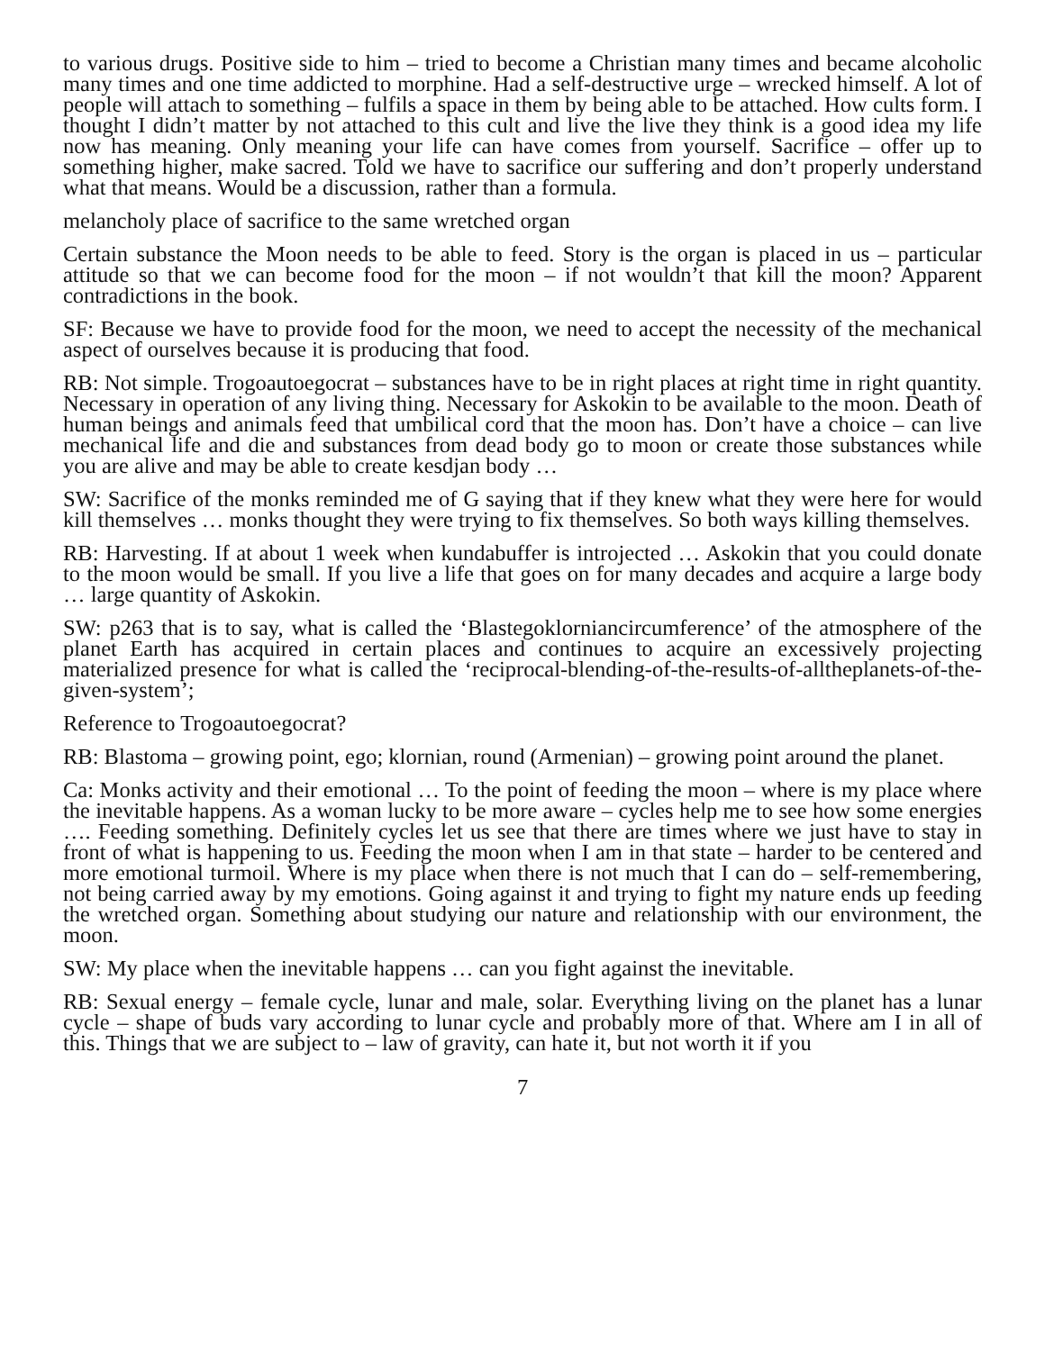to various drugs. Positive side to him – tried to become a Christian many times and became alcoholic many times and one time addicted to morphine. Had a self-destructive urge – wrecked himself. A lot of people will attach to something – fulfils a space in them by being able to be attached. How cults form. I thought I didn’t matter by not attached to this cult and live the live they think is a good idea my life now has meaning. Only meaning your life can have comes from yourself. Sacrifice – offer up to something higher, make sacred. Told we have to sacrifice our suffering and don’t properly understand what that means. Would be a discussion, rather than a formula.
melancholy place of sacrifice to the same wretched organ
Certain substance the Moon needs to be able to feed. Story is the organ is placed in us – particular attitude so that we can become food for the moon – if not wouldn’t that kill the moon? Apparent contradictions in the book.
SF: Because we have to provide food for the moon, we need to accept the necessity of the mechanical aspect of ourselves because it is producing that food.
RB: Not simple. Trogoautoegocrat – substances have to be in right places at right time in right quantity. Necessary in operation of any living thing. Necessary for Askokin to be available to the moon. Death of human beings and animals feed that umbilical cord that the moon has. Don’t have a choice – can live mechanical life and die and substances from dead body go to moon or create those substances while you are alive and may be able to create kesdjan body …
SW: Sacrifice of the monks reminded me of G saying that if they knew what they were here for would kill themselves … monks thought they were trying to fix themselves. So both ways killing themselves.
RB: Harvesting. If at about 1 week when kundabuffer is introjected … Askokin that you could donate to the moon would be small. If you live a life that goes on for many decades and acquire a large body … large quantity of Askokin.
SW: p263 that is to say, what is called the ‘Blastegoklorniancircumference’ of the atmosphere of the planet Earth has acquired in certain places and continues to acquire an excessively projecting materialized presence for what is called the ‘reciprocal-blending-of-the-results-of-alltheplanets-of-the-given-system’;
Reference to Trogoautoegocrat?
RB: Blastoma – growing point, ego; klornian, round (Armenian) – growing point around the planet.
Ca: Monks activity and their emotional … To the point of feeding the moon – where is my place where the inevitable happens. As a woman lucky to be more aware – cycles help me to see how some energies …. Feeding something. Definitely cycles let us see that there are times where we just have to stay in front of what is happening to us. Feeding the moon when I am in that state – harder to be centered and more emotional turmoil. Where is my place when there is not much that I can do – self-remembering, not being carried away by my emotions. Going against it and trying to fight my nature ends up feeding the wretched organ. Something about studying our nature and relationship with our environment, the moon.
SW: My place when the inevitable happens … can you fight against the inevitable.
RB: Sexual energy – female cycle, lunar and male, solar. Everything living on the planet has a lunar cycle – shape of buds vary according to lunar cycle and probably more of that. Where am I in all of this. Things that we are subject to – law of gravity, can hate it, but not worth it if you
7